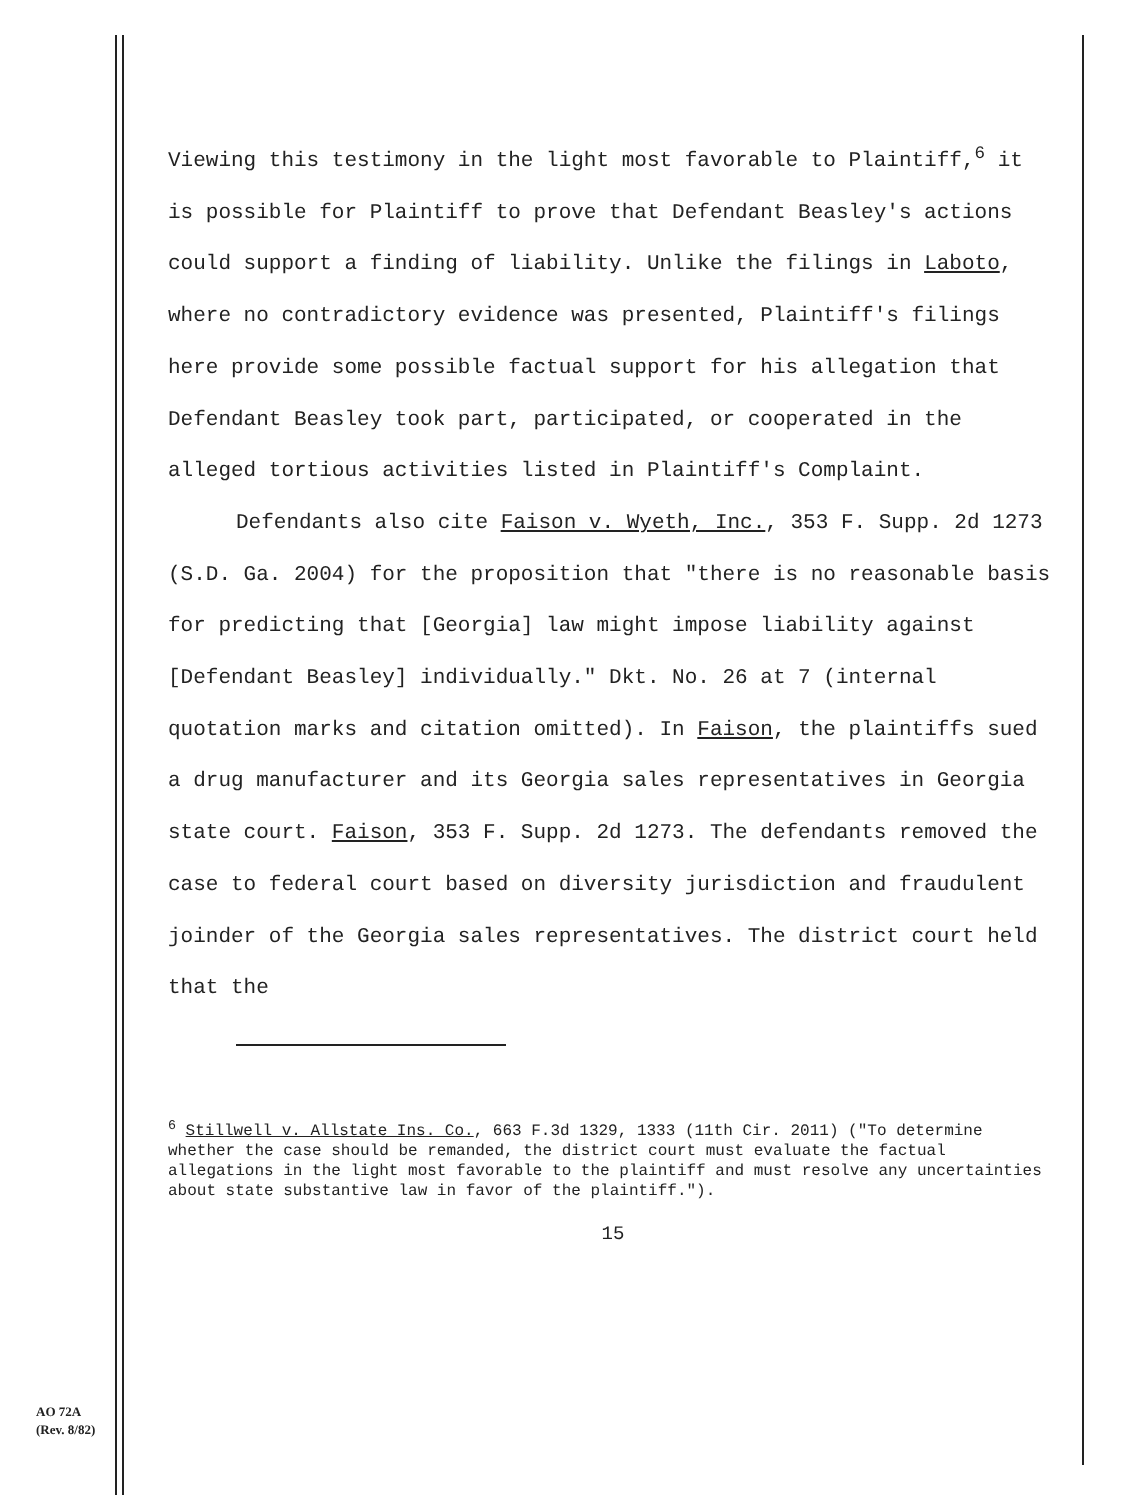Viewing this testimony in the light most favorable to Plaintiff,<sup>6</sup> it is possible for Plaintiff to prove that Defendant Beasley's actions could support a finding of liability. Unlike the filings in Laboto, where no contradictory evidence was presented, Plaintiff's filings here provide some possible factual support for his allegation that Defendant Beasley took part, participated, or cooperated in the alleged tortious activities listed in Plaintiff's Complaint.
Defendants also cite Faison v. Wyeth, Inc., 353 F. Supp. 2d 1273 (S.D. Ga. 2004) for the proposition that "there is no reasonable basis for predicting that [Georgia] law might impose liability against [Defendant Beasley] individually." Dkt. No. 26 at 7 (internal quotation marks and citation omitted). In Faison, the plaintiffs sued a drug manufacturer and its Georgia sales representatives in Georgia state court. Faison, 353 F. Supp. 2d 1273. The defendants removed the case to federal court based on diversity jurisdiction and fraudulent joinder of the Georgia sales representatives. The district court held that the
<sup>6</sup> Stillwell v. Allstate Ins. Co., 663 F.3d 1329, 1333 (11th Cir. 2011) ("To determine whether the case should be remanded, the district court must evaluate the factual allegations in the light most favorable to the plaintiff and must resolve any uncertainties about state substantive law in favor of the plaintiff.").
15
AO 72A
(Rev. 8/82)